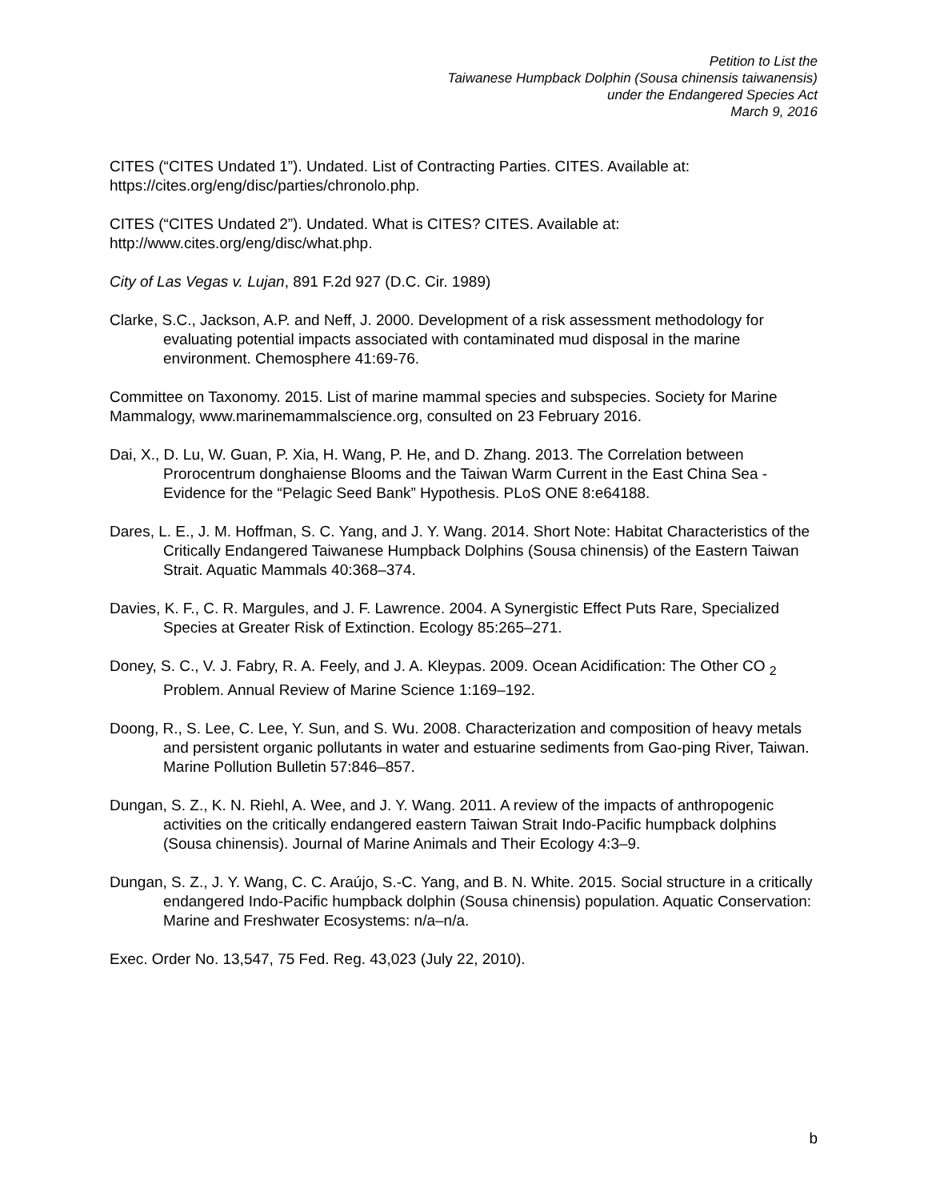Petition to List the
Taiwanese Humpback Dolphin (Sousa chinensis taiwanensis)
under the Endangered Species Act
March 9, 2016
CITES (“CITES Undated 1”). Undated. List of Contracting Parties. CITES. Available at: https://cites.org/eng/disc/parties/chronolo.php.
CITES (“CITES Undated 2”). Undated. What is CITES? CITES. Available at: http://www.cites.org/eng/disc/what.php.
City of Las Vegas v. Lujan, 891 F.2d 927 (D.C. Cir. 1989)
Clarke, S.C., Jackson, A.P. and Neff, J. 2000. Development of a risk assessment methodology for evaluating potential impacts associated with contaminated mud disposal in the marine environment. Chemosphere 41:69-76.
Committee on Taxonomy. 2015. List of marine mammal species and subspecies. Society for Marine Mammalogy, www.marinemammalscience.org, consulted on 23 February 2016.
Dai, X., D. Lu, W. Guan, P. Xia, H. Wang, P. He, and D. Zhang. 2013. The Correlation between Prorocentrum donghaiense Blooms and the Taiwan Warm Current in the East China Sea - Evidence for the “Pelagic Seed Bank” Hypothesis. PLoS ONE 8:e64188.
Dares, L. E., J. M. Hoffman, S. C. Yang, and J. Y. Wang. 2014. Short Note: Habitat Characteristics of the Critically Endangered Taiwanese Humpback Dolphins (Sousa chinensis) of the Eastern Taiwan Strait. Aquatic Mammals 40:368–374.
Davies, K. F., C. R. Margules, and J. F. Lawrence. 2004. A Synergistic Effect Puts Rare, Specialized Species at Greater Risk of Extinction. Ecology 85:265–271.
Doney, S. C., V. J. Fabry, R. A. Feely, and J. A. Kleypas. 2009. Ocean Acidification: The Other CO <sub>2</sub> Problem. Annual Review of Marine Science 1:169–192.
Doong, R., S. Lee, C. Lee, Y. Sun, and S. Wu. 2008. Characterization and composition of heavy metals and persistent organic pollutants in water and estuarine sediments from Gao-ping River, Taiwan. Marine Pollution Bulletin 57:846–857.
Dungan, S. Z., K. N. Riehl, A. Wee, and J. Y. Wang. 2011. A review of the impacts of anthropogenic activities on the critically endangered eastern Taiwan Strait Indo-Pacific humpback dolphins (Sousa chinensis). Journal of Marine Animals and Their Ecology 4:3–9.
Dungan, S. Z., J. Y. Wang, C. C. Araújo, S.-C. Yang, and B. N. White. 2015. Social structure in a critically endangered Indo-Pacific humpback dolphin (Sousa chinensis) population. Aquatic Conservation: Marine and Freshwater Ecosystems: n/a–n/a.
Exec. Order No. 13,547, 75 Fed. Reg. 43,023 (July 22, 2010).
b